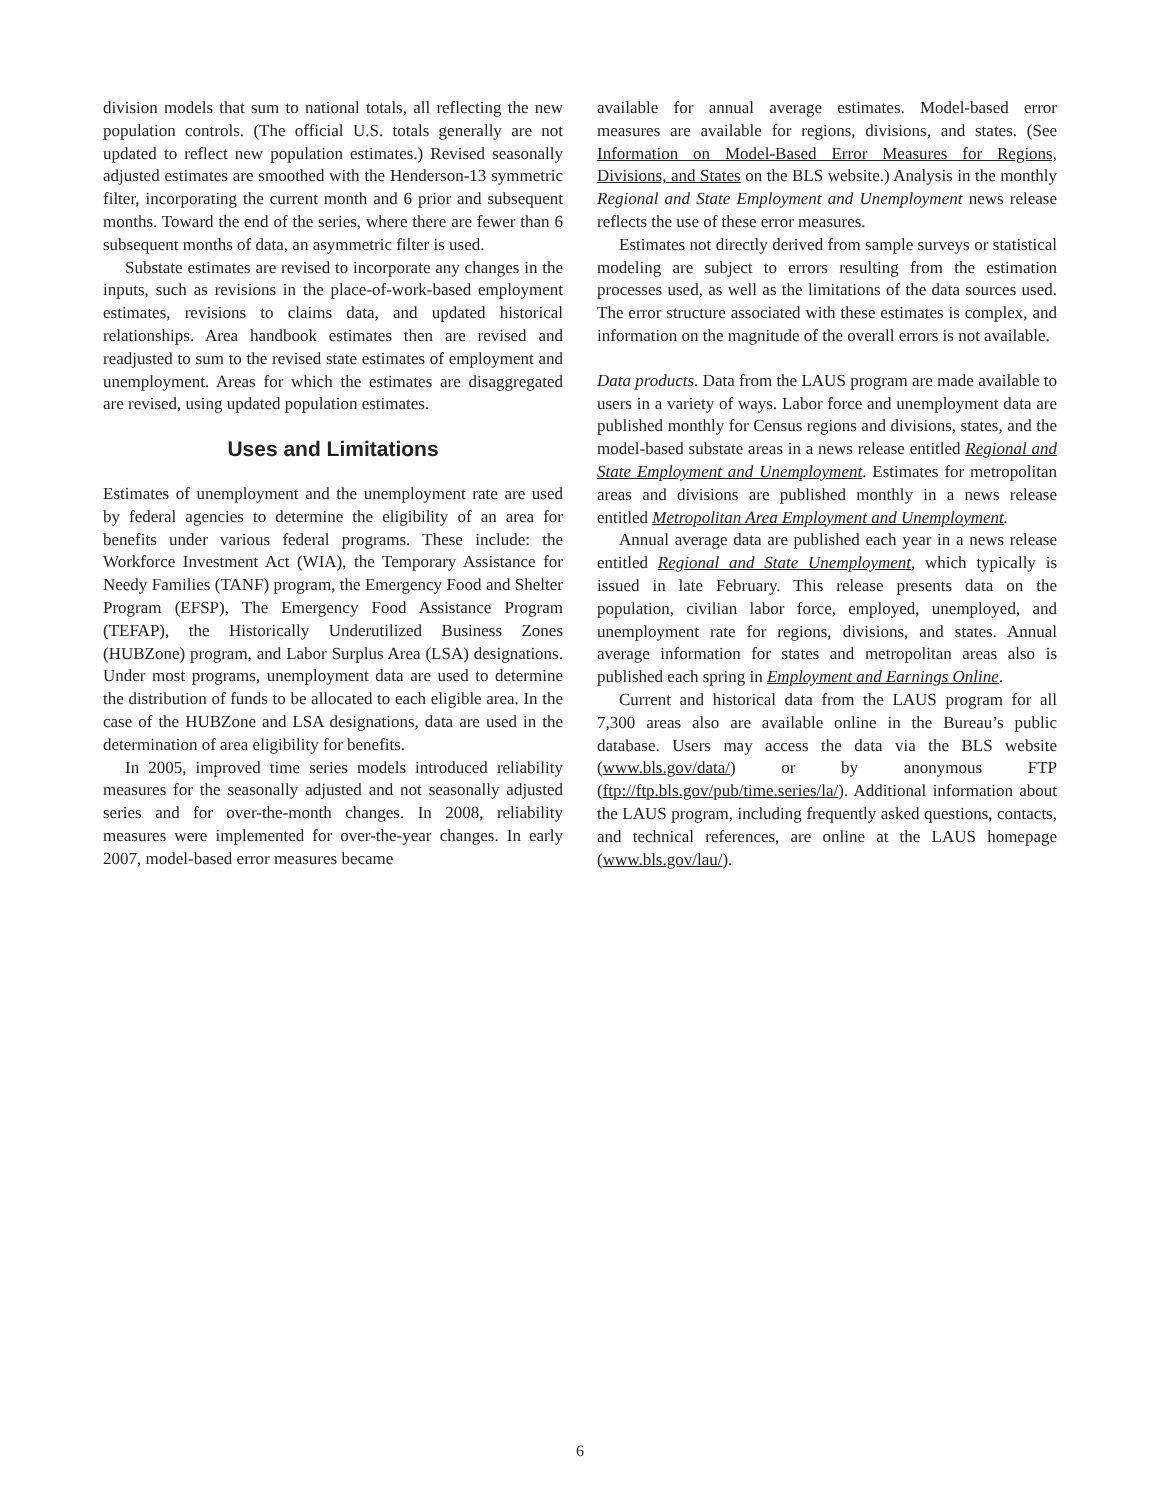division models that sum to national totals, all reflecting the new population controls. (The official U.S. totals generally are not updated to reflect new population estimates.) Revised seasonally adjusted estimates are smoothed with the Henderson-13 symmetric filter, incorporating the current month and 6 prior and subsequent months. Toward the end of the series, where there are fewer than 6 subsequent months of data, an asymmetric filter is used.
Substate estimates are revised to incorporate any changes in the inputs, such as revisions in the place-of-work-based employment estimates, revisions to claims data, and updated historical relationships. Area handbook estimates then are revised and readjusted to sum to the revised state estimates of employment and unemployment. Areas for which the estimates are disaggregated are revised, using updated population estimates.
Uses and Limitations
Estimates of unemployment and the unemployment rate are used by federal agencies to determine the eligibility of an area for benefits under various federal programs. These include: the Workforce Investment Act (WIA), the Temporary Assistance for Needy Families (TANF) program, the Emergency Food and Shelter Program (EFSP), The Emergency Food Assistance Program (TEFAP), the Historically Underutilized Business Zones (HUBZone) program, and Labor Surplus Area (LSA) designations. Under most programs, unemployment data are used to determine the distribution of funds to be allocated to each eligible area. In the case of the HUBZone and LSA designations, data are used in the determination of area eligibility for benefits.
In 2005, improved time series models introduced reliability measures for the seasonally adjusted and not seasonally adjusted series and for over-the-month changes. In 2008, reliability measures were implemented for over-the-year changes. In early 2007, model-based error measures became
available for annual average estimates. Model-based error measures are available for regions, divisions, and states. (See Information on Model-Based Error Measures for Regions, Divisions, and States on the BLS website.) Analysis in the monthly Regional and State Employment and Unemployment news release reflects the use of these error measures.
Estimates not directly derived from sample surveys or statistical modeling are subject to errors resulting from the estimation processes used, as well as the limitations of the data sources used. The error structure associated with these estimates is complex, and information on the magnitude of the overall errors is not available.
Data products. Data from the LAUS program are made available to users in a variety of ways. Labor force and unemployment data are published monthly for Census regions and divisions, states, and the model-based substate areas in a news release entitled Regional and State Employment and Unemployment. Estimates for metropolitan areas and divisions are published monthly in a news release entitled Metropolitan Area Employment and Unemployment.
Annual average data are published each year in a news release entitled Regional and State Unemployment, which typically is issued in late February. This release presents data on the population, civilian labor force, employed, unemployed, and unemployment rate for regions, divisions, and states. Annual average information for states and metropolitan areas also is published each spring in Employment and Earnings Online.
Current and historical data from the LAUS program for all 7,300 areas also are available online in the Bureau’s public database. Users may access the data via the BLS website (www.bls.gov/data/) or by anonymous FTP (ftp://ftp.bls.gov/pub/time.series/la/). Additional information about the LAUS program, including frequently asked questions, contacts, and technical references, are online at the LAUS homepage (www.bls.gov/lau/).
6